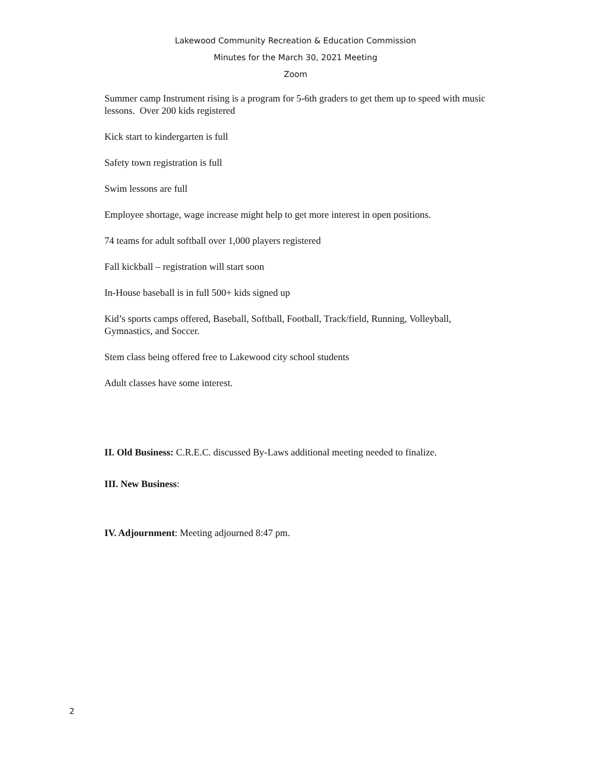Lakewood Community Recreation & Education Commission
Minutes for the March 30, 2021 Meeting
Zoom
Summer camp Instrument rising is a program for 5-6th graders to get them up to speed with music lessons. Over 200 kids registered
Kick start to kindergarten is full
Safety town registration is full
Swim lessons are full
Employee shortage, wage increase might help to get more interest in open positions.
74 teams for adult softball over 1,000 players registered
Fall kickball – registration will start soon
In-House baseball is in full 500+ kids signed up
Kid’s sports camps offered, Baseball, Softball, Football, Track/field, Running, Volleyball, Gymnastics, and Soccer.
Stem class being offered free to Lakewood city school students
Adult classes have some interest.
II. Old Business: C.R.E.C. discussed By-Laws additional meeting needed to finalize.
III. New Business:
IV. Adjournment: Meeting adjourned 8:47 pm.
2